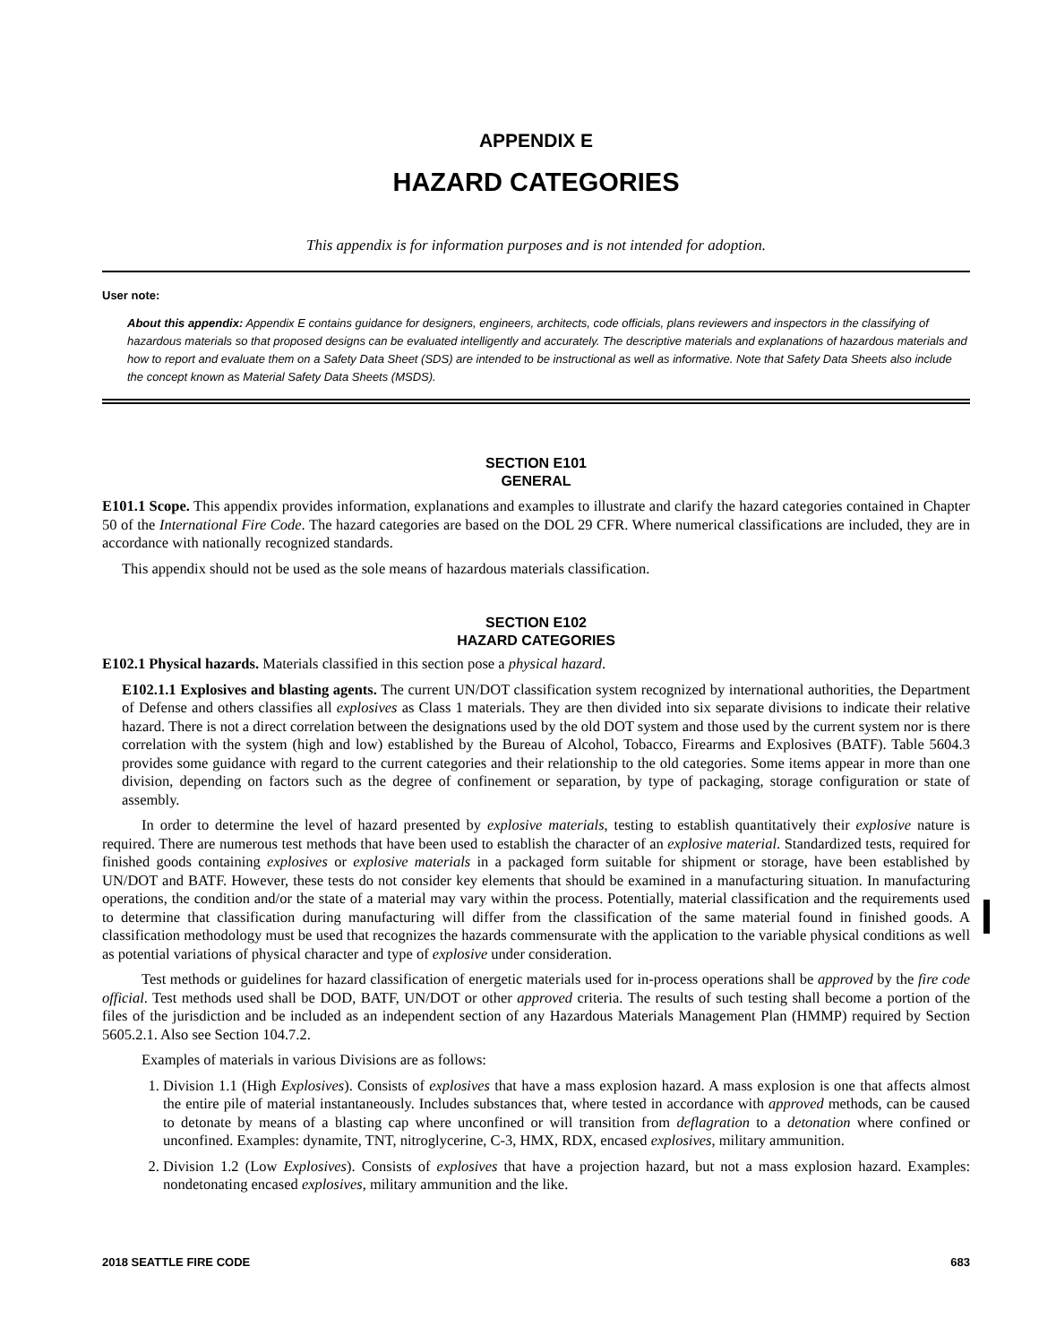APPENDIX E
HAZARD CATEGORIES
This appendix is for information purposes and is not intended for adoption.
User note:
About this appendix: Appendix E contains guidance for designers, engineers, architects, code officials, plans reviewers and inspectors in the classifying of hazardous materials so that proposed designs can be evaluated intelligently and accurately. The descriptive materials and explanations of hazardous materials and how to report and evaluate them on a Safety Data Sheet (SDS) are intended to be instructional as well as informative. Note that Safety Data Sheets also include the concept known as Material Safety Data Sheets (MSDS).
SECTION E101
GENERAL
E101.1 Scope. This appendix provides information, explanations and examples to illustrate and clarify the hazard categories contained in Chapter 50 of the International Fire Code. The hazard categories are based on the DOL 29 CFR. Where numerical classifications are included, they are in accordance with nationally recognized standards.
This appendix should not be used as the sole means of hazardous materials classification.
SECTION E102
HAZARD CATEGORIES
E102.1 Physical hazards. Materials classified in this section pose a physical hazard.
E102.1.1 Explosives and blasting agents. The current UN/DOT classification system recognized by international authorities, the Department of Defense and others classifies all explosives as Class 1 materials. They are then divided into six separate divisions to indicate their relative hazard. There is not a direct correlation between the designations used by the old DOT system and those used by the current system nor is there correlation with the system (high and low) established by the Bureau of Alcohol, Tobacco, Firearms and Explosives (BATF). Table 5604.3 provides some guidance with regard to the current categories and their relationship to the old categories. Some items appear in more than one division, depending on factors such as the degree of confinement or separation, by type of packaging, storage configuration or state of assembly.
In order to determine the level of hazard presented by explosive materials, testing to establish quantitatively their explosive nature is required. There are numerous test methods that have been used to establish the character of an explosive material. Standardized tests, required for finished goods containing explosives or explosive materials in a packaged form suitable for shipment or storage, have been established by UN/DOT and BATF. However, these tests do not consider key elements that should be examined in a manufacturing situation. In manufacturing operations, the condition and/or the state of a material may vary within the process. Potentially, material classification and the requirements used to determine that classification during manufacturing will differ from the classification of the same material found in finished goods. A classification methodology must be used that recognizes the hazards commensurate with the application to the variable physical conditions as well as potential variations of physical character and type of explosive under consideration.
Test methods or guidelines for hazard classification of energetic materials used for in-process operations shall be approved by the fire code official. Test methods used shall be DOD, BATF, UN/DOT or other approved criteria. The results of such testing shall become a portion of the files of the jurisdiction and be included as an independent section of any Hazardous Materials Management Plan (HMMP) required by Section 5605.2.1. Also see Section 104.7.2.
Examples of materials in various Divisions are as follows:
1. Division 1.1 (High Explosives). Consists of explosives that have a mass explosion hazard. A mass explosion is one that affects almost the entire pile of material instantaneously. Includes substances that, where tested in accordance with approved methods, can be caused to detonate by means of a blasting cap where unconfined or will transition from deflagration to a detonation where confined or unconfined. Examples: dynamite, TNT, nitroglycerine, C-3, HMX, RDX, encased explosives, military ammunition.
2. Division 1.2 (Low Explosives). Consists of explosives that have a projection hazard, but not a mass explosion hazard. Examples: nondetonating encased explosives, military ammunition and the like.
2018 SEATTLE FIRE CODE 683